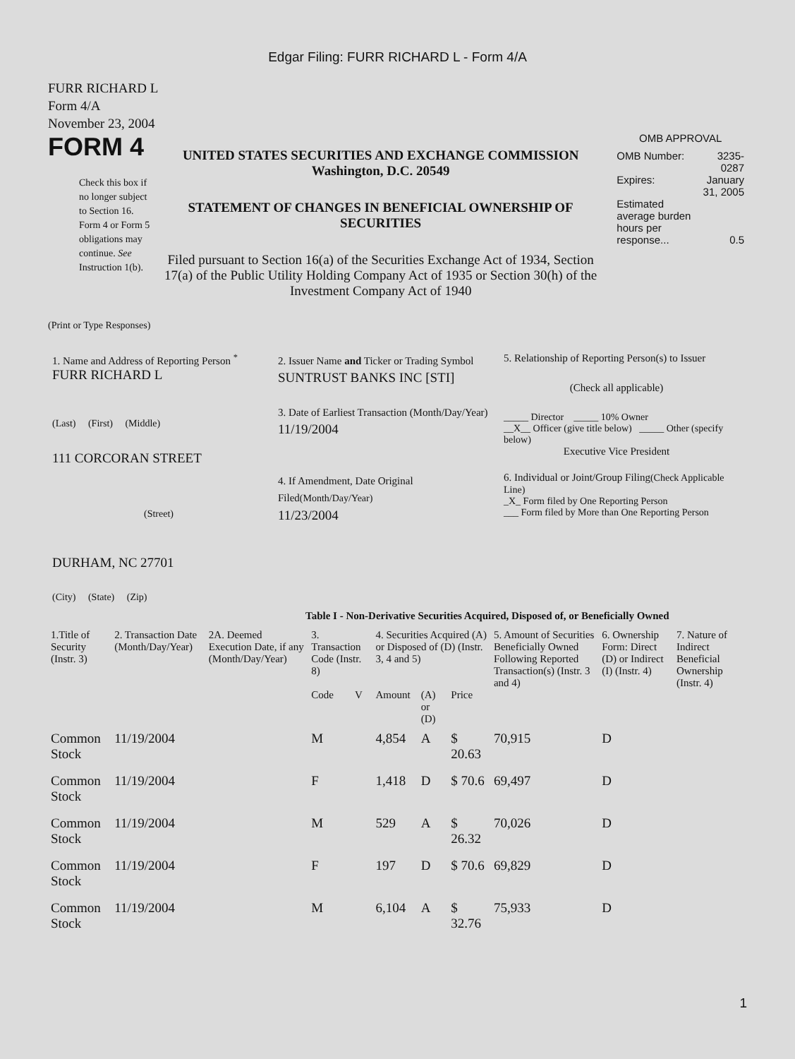Edgar Filing: FURR RICHARD L - Form 4/A
FURR RICHARD L
Form 4/A
November 23, 2004
FORM 4
Check this box if no longer subject to Section 16. Form 4 or Form 5 obligations may continue. See Instruction 1(b).
UNITED STATES SECURITIES AND EXCHANGE COMMISSION
Washington, D.C. 20549
STATEMENT OF CHANGES IN BENEFICIAL OWNERSHIP OF SECURITIES
Filed pursuant to Section 16(a) of the Securities Exchange Act of 1934, Section 17(a) of the Public Utility Holding Company Act of 1935 or Section 30(h) of the Investment Company Act of 1940
OMB APPROVAL
| OMB Number: | 3235-0287 |
| Expires: | January 31, 2005 |
| Estimated average burden hours per response... | 0.5 |
(Print or Type Responses)
1. Name and Address of Reporting Person <sup>*</sup>
FURR RICHARD L
(Last) (First) (Middle)
111 CORCORAN STREET
(Street)
DURHAM, NC 27701
(City) (State) (Zip)
2. Issuer Name and Ticker or Trading Symbol
SUNTRUST BANKS INC [STI]
3. Date of Earliest Transaction (Month/Day/Year)
11/19/2004
4. If Amendment, Date Original Filed(Month/Day/Year)
11/23/2004
5. Relationship of Reporting Person(s) to Issuer
(Check all applicable)
_____ Director _____ 10% Owner
__X__ Officer (give title below) _____ Other (specify below)
Executive Vice President
6. Individual or Joint/Group Filing(Check Applicable Line)
_X_ Form filed by One Reporting Person
___ Form filed by More than One Reporting Person
Table I - Non-Derivative Securities Acquired, Disposed of, or Beneficially Owned
| 1.Title of Security (Instr. 3) | 2. Transaction Date (Month/Day/Year) | 2A. Deemed Execution Date, if any (Month/Day/Year) | 3. Transaction Code (Instr. 8) | | 4. Securities Acquired (A) or Disposed of (D) (Instr. 3, 4 and 5) | | | 5. Amount of Securities Beneficially Owned Following Reported Transaction(s) (Instr. 3 and 4) | 6. Ownership Form: Direct (D) or Indirect (I) (Instr. 4) | 7. Nature of Indirect Beneficial Ownership (Instr. 4) |
| --- | --- | --- | --- | --- | --- | --- | --- | --- | --- | --- |
| | | | Code | V | Amount | (A) or (D) | Price | | | |
| Common Stock | 11/19/2004 | | M | | 4,854 | A | $ 20.63 | 70,915 | D | |
| Common Stock | 11/19/2004 | | F | | 1,418 | D | $ 70.6 | 69,497 | D | |
| Common Stock | 11/19/2004 | | M | | 529 | A | $ 26.32 | 70,026 | D | |
| Common Stock | 11/19/2004 | | F | | 197 | D | $ 70.6 | 69,829 | D | |
| Common Stock | 11/19/2004 | | M | | 6,104 | A | $ 32.76 | 75,933 | D | |
1